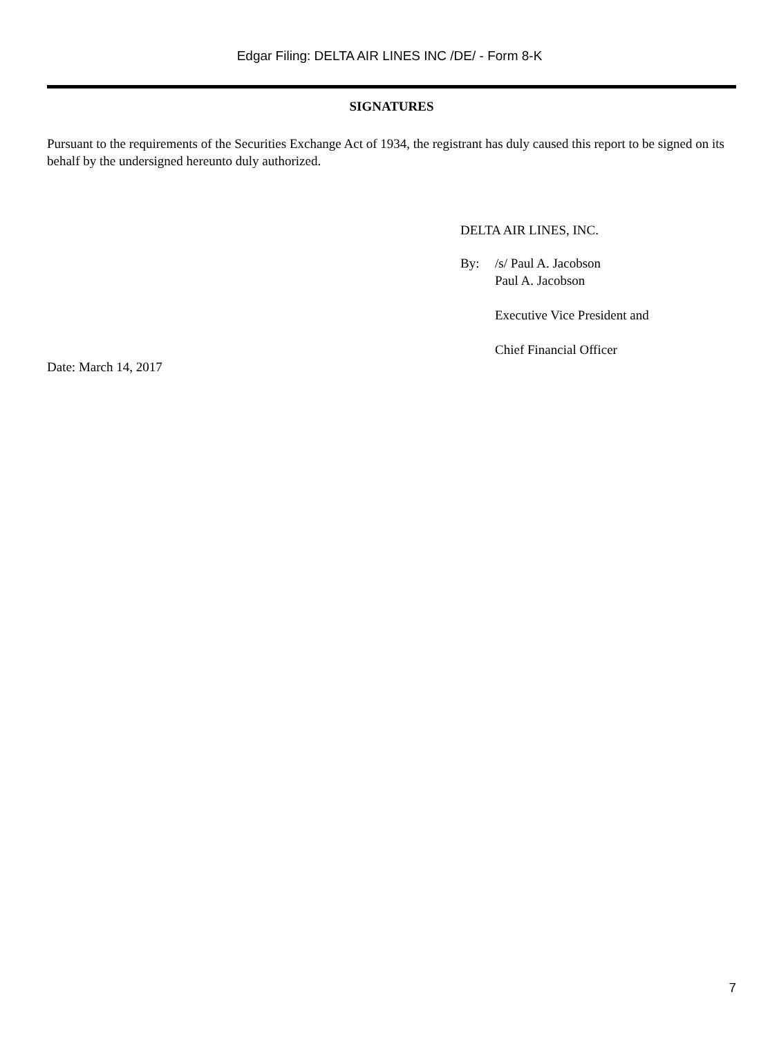Edgar Filing: DELTA AIR LINES INC /DE/ - Form 8-K
SIGNATURES
Pursuant to the requirements of the Securities Exchange Act of 1934, the registrant has duly caused this report to be signed on its behalf by the undersigned hereunto duly authorized.
DELTA AIR LINES, INC.
By: /s/ Paul A. Jacobson
Paul A. Jacobson
Executive Vice President and
Chief Financial Officer
Date: March 14, 2017
7